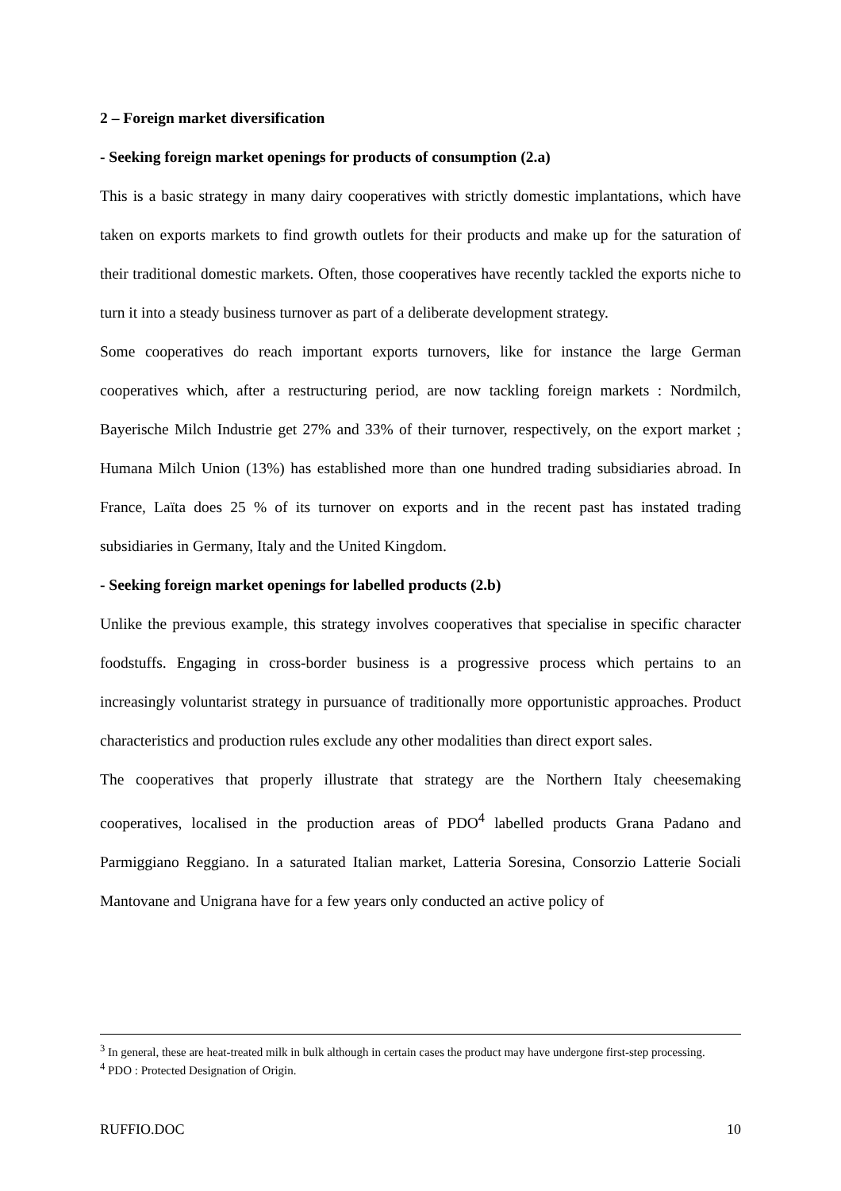2 – Foreign market diversification
- Seeking foreign market openings for products of consumption (2.a)
This is a basic strategy in many dairy cooperatives with strictly domestic implantations, which have taken on exports markets to find growth outlets for their products and make up for the saturation of their traditional domestic markets. Often, those cooperatives have recently tackled the exports niche to turn it into a steady business turnover as part of a deliberate development strategy.
Some cooperatives do reach important exports turnovers, like for instance the large German cooperatives which, after a restructuring period, are now tackling foreign markets : Nordmilch, Bayerische Milch Industrie get 27% and 33% of their turnover, respectively, on the export market ; Humana Milch Union (13%) has established more than one hundred trading subsidiaries abroad. In France, Laïta does 25 % of its turnover on exports and in the recent past has instated trading subsidiaries in Germany, Italy and the United Kingdom.
- Seeking foreign market openings for labelled products (2.b)
Unlike the previous example, this strategy involves cooperatives that specialise in specific character foodstuffs. Engaging in cross-border business is a progressive process which pertains to an increasingly voluntarist strategy in pursuance of traditionally more opportunistic approaches. Product characteristics and production rules exclude any other modalities than direct export sales.
The cooperatives that properly illustrate that strategy are the Northern Italy cheesemaking cooperatives, localised in the production areas of PDO<sup>4</sup> labelled products Grana Padano and Parmiggiano Reggiano. In a saturated Italian market, Latteria Soresina, Consorzio Latterie Sociali Mantovane and Unigrana have for a few years only conducted an active policy of
<sup>3</sup> In general, these are heat-treated milk in bulk although in certain cases the product may have undergone first-step processing.
<sup>4</sup> PDO : Protected Designation of Origin.
RUFFIO.DOC 10